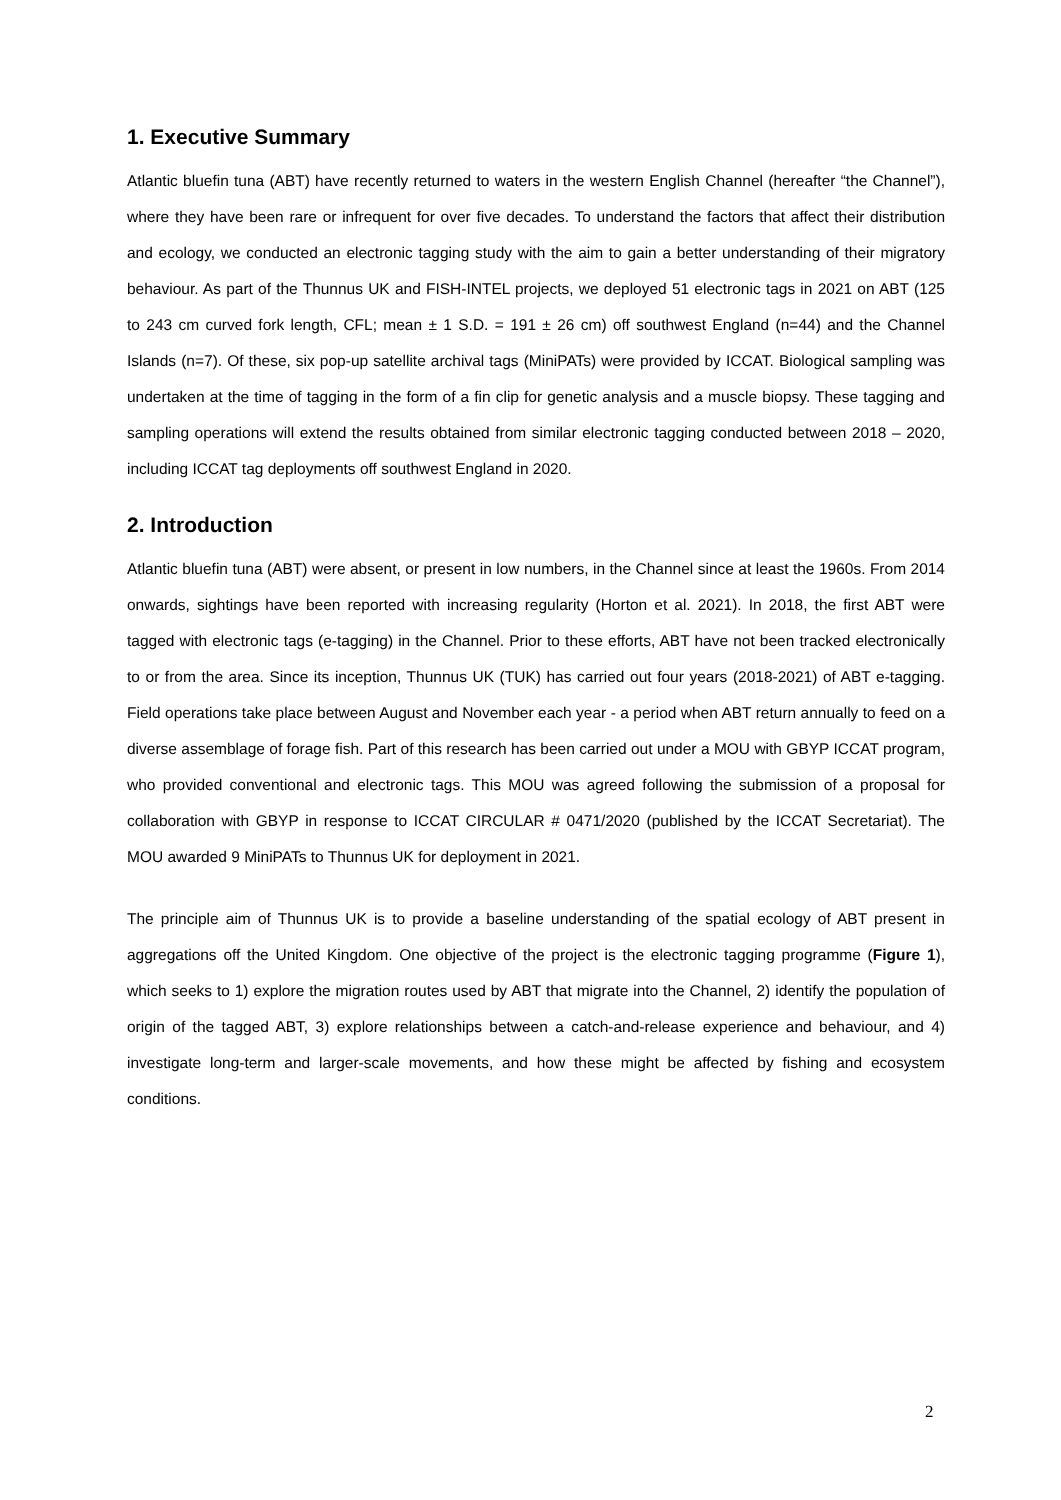1. Executive Summary
Atlantic bluefin tuna (ABT) have recently returned to waters in the western English Channel (hereafter “the Channel”), where they have been rare or infrequent for over five decades. To understand the factors that affect their distribution and ecology, we conducted an electronic tagging study with the aim to gain a better understanding of their migratory behaviour. As part of the Thunnus UK and FISH-INTEL projects, we deployed 51 electronic tags in 2021 on ABT (125 to 243 cm curved fork length, CFL; mean ± 1 S.D. = 191 ± 26 cm) off southwest England (n=44) and the Channel Islands (n=7). Of these, six pop-up satellite archival tags (MiniPATs) were provided by ICCAT. Biological sampling was undertaken at the time of tagging in the form of a fin clip for genetic analysis and a muscle biopsy. These tagging and sampling operations will extend the results obtained from similar electronic tagging conducted between 2018 – 2020, including ICCAT tag deployments off southwest England in 2020.
2. Introduction
Atlantic bluefin tuna (ABT) were absent, or present in low numbers, in the Channel since at least the 1960s. From 2014 onwards, sightings have been reported with increasing regularity (Horton et al. 2021). In 2018, the first ABT were tagged with electronic tags (e-tagging) in the Channel. Prior to these efforts, ABT have not been tracked electronically to or from the area. Since its inception, Thunnus UK (TUK) has carried out four years (2018-2021) of ABT e-tagging. Field operations take place between August and November each year - a period when ABT return annually to feed on a diverse assemblage of forage fish. Part of this research has been carried out under a MOU with GBYP ICCAT program, who provided conventional and electronic tags. This MOU was agreed following the submission of a proposal for collaboration with GBYP in response to ICCAT CIRCULAR # 0471/2020 (published by the ICCAT Secretariat). The MOU awarded 9 MiniPATs to Thunnus UK for deployment in 2021.
The principle aim of Thunnus UK is to provide a baseline understanding of the spatial ecology of ABT present in aggregations off the United Kingdom. One objective of the project is the electronic tagging programme (Figure 1), which seeks to 1) explore the migration routes used by ABT that migrate into the Channel, 2) identify the population of origin of the tagged ABT, 3) explore relationships between a catch-and-release experience and behaviour, and 4) investigate long-term and larger-scale movements, and how these might be affected by fishing and ecosystem conditions.
2